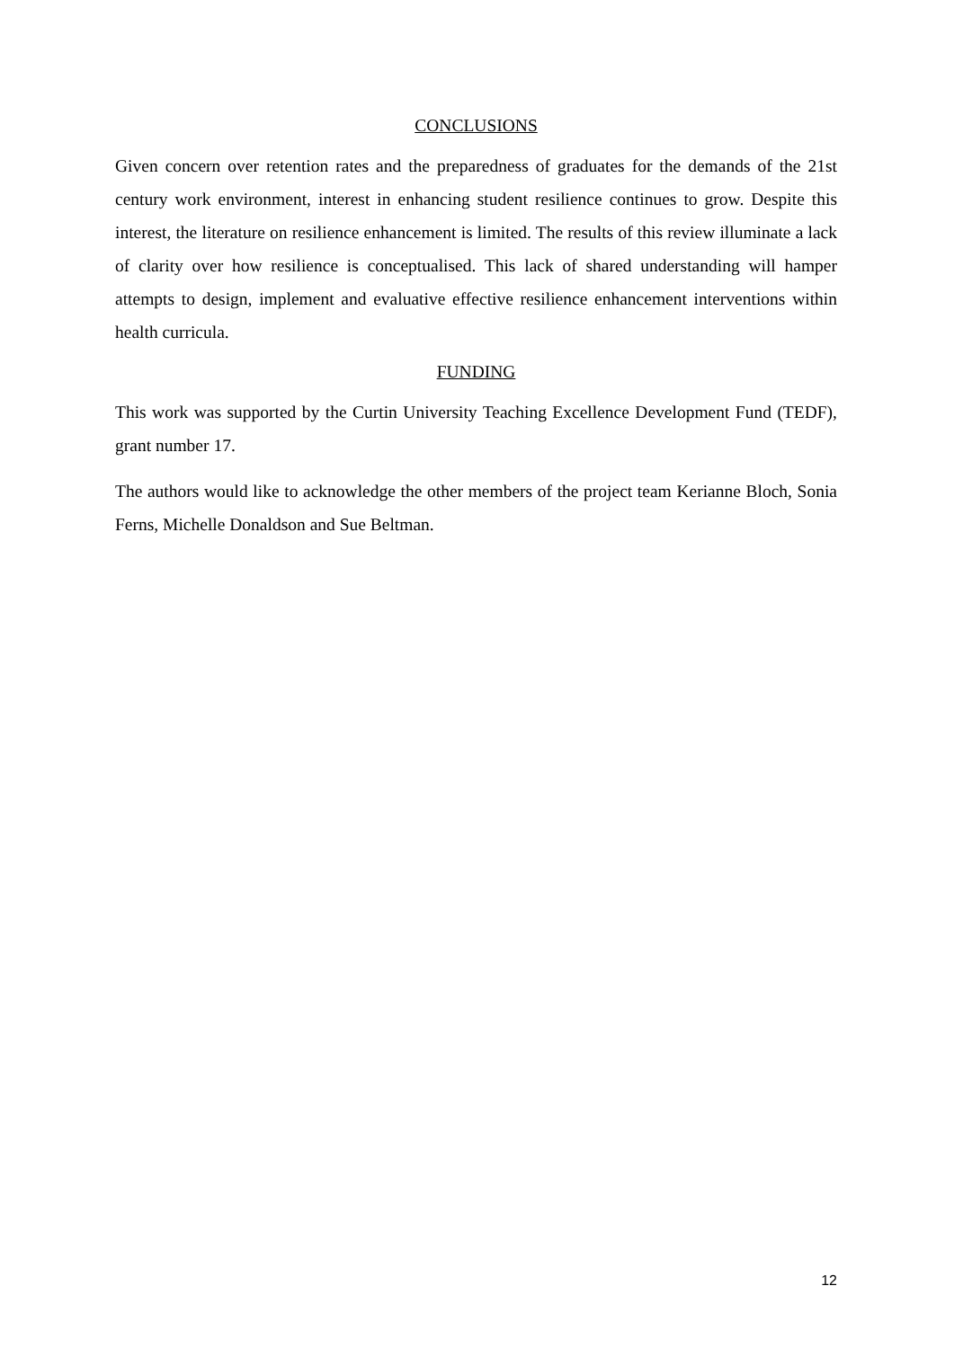CONCLUSIONS
Given concern over retention rates and the preparedness of graduates for the demands of the 21st century work environment, interest in enhancing student resilience continues to grow. Despite this interest, the literature on resilience enhancement is limited. The results of this review illuminate a lack of clarity over how resilience is conceptualised. This lack of shared understanding will hamper attempts to design, implement and evaluative effective resilience enhancement interventions within health curricula.
FUNDING
This work was supported by the Curtin University Teaching Excellence Development Fund (TEDF), grant number 17.
The authors would like to acknowledge the other members of the project team Kerianne Bloch, Sonia Ferns, Michelle Donaldson and Sue Beltman.
12